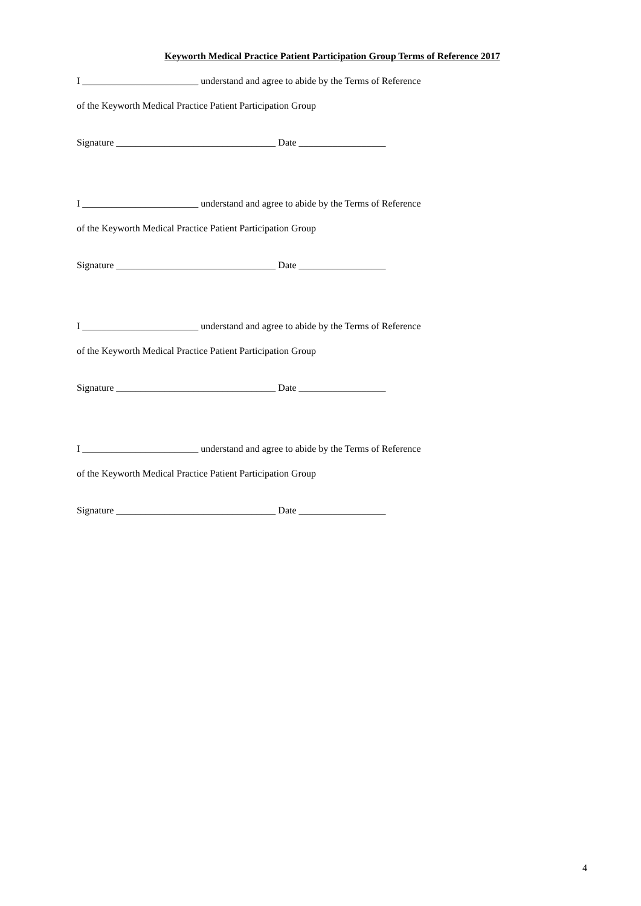Keyworth Medical Practice Patient Participation Group Terms of Reference 2017
I ________________________ understand and agree to abide by the Terms of Reference
of the Keyworth Medical Practice Patient Participation Group
Signature _________________________________ Date __________________
I ________________________ understand and agree to abide by the Terms of Reference
of the Keyworth Medical Practice Patient Participation Group
Signature _________________________________ Date __________________
I ________________________ understand and agree to abide by the Terms of Reference
of the Keyworth Medical Practice Patient Participation Group
Signature _________________________________ Date __________________
I ________________________ understand and agree to abide by the Terms of Reference
of the Keyworth Medical Practice Patient Participation Group
Signature _________________________________ Date __________________
4